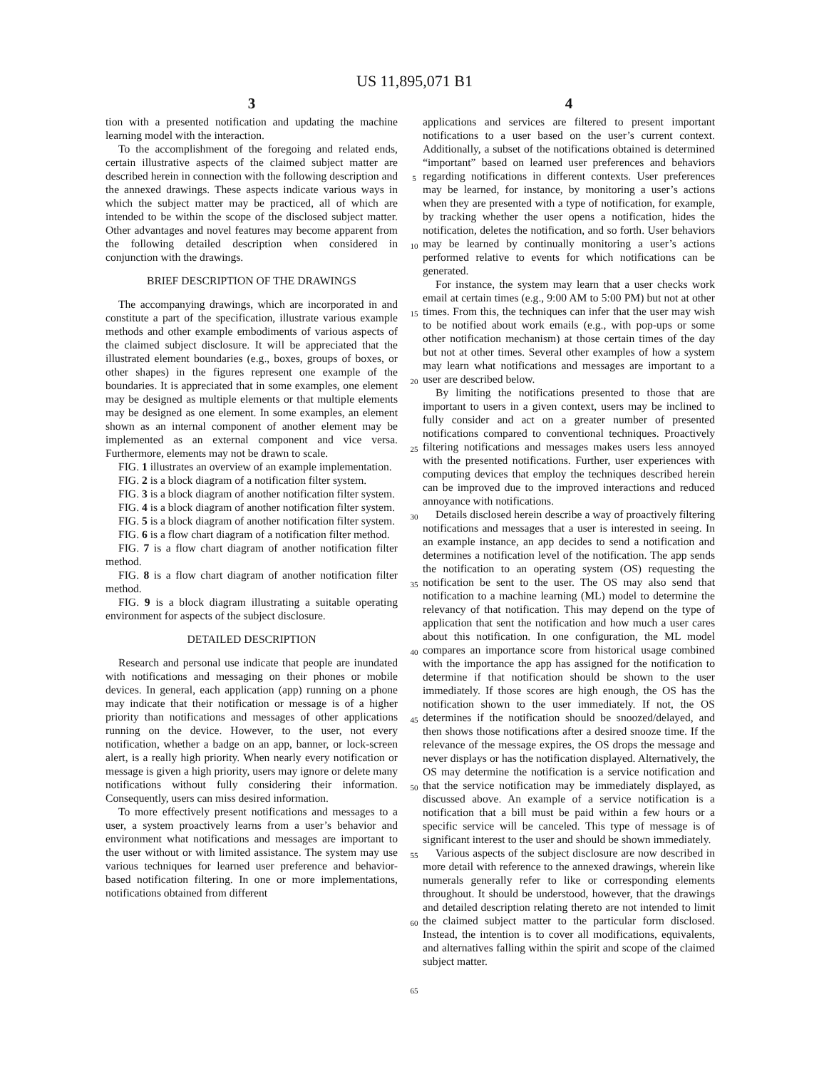US 11,895,071 B1
3
tion with a presented notification and updating the machine learning model with the interaction.
To the accomplishment of the foregoing and related ends, certain illustrative aspects of the claimed subject matter are described herein in connection with the following description and the annexed drawings. These aspects indicate various ways in which the subject matter may be practiced, all of which are intended to be within the scope of the disclosed subject matter. Other advantages and novel features may become apparent from the following detailed description when considered in conjunction with the drawings.
BRIEF DESCRIPTION OF THE DRAWINGS
The accompanying drawings, which are incorporated in and constitute a part of the specification, illustrate various example methods and other example embodiments of various aspects of the claimed subject disclosure. It will be appreciated that the illustrated element boundaries (e.g., boxes, groups of boxes, or other shapes) in the figures represent one example of the boundaries. It is appreciated that in some examples, one element may be designed as multiple elements or that multiple elements may be designed as one element. In some examples, an element shown as an internal component of another element may be implemented as an external component and vice versa. Furthermore, elements may not be drawn to scale.
FIG. 1 illustrates an overview of an example implementation.
FIG. 2 is a block diagram of a notification filter system.
FIG. 3 is a block diagram of another notification filter system.
FIG. 4 is a block diagram of another notification filter system.
FIG. 5 is a block diagram of another notification filter system.
FIG. 6 is a flow chart diagram of a notification filter method.
FIG. 7 is a flow chart diagram of another notification filter method.
FIG. 8 is a flow chart diagram of another notification filter method.
FIG. 9 is a block diagram illustrating a suitable operating environment for aspects of the subject disclosure.
DETAILED DESCRIPTION
Research and personal use indicate that people are inundated with notifications and messaging on their phones or mobile devices. In general, each application (app) running on a phone may indicate that their notification or message is of a higher priority than notifications and messages of other applications running on the device. However, to the user, not every notification, whether a badge on an app, banner, or lock-screen alert, is a really high priority. When nearly every notification or message is given a high priority, users may ignore or delete many notifications without fully considering their information. Consequently, users can miss desired information.
To more effectively present notifications and messages to a user, a system proactively learns from a user’s behavior and environment what notifications and messages are important to the user without or with limited assistance. The system may use various techniques for learned user preference and behavior-based notification filtering. In one or more implementations, notifications obtained from different
4
applications and services are filtered to present important notifications to a user based on the user’s current context. Additionally, a subset of the notifications obtained is determined “important” based on learned user preferences and behaviors regarding notifications in different contexts. User preferences may be learned, for instance, by monitoring a user’s actions when they are presented with a type of notification, for example, by tracking whether the user opens a notification, hides the notification, deletes the notification, and so forth. User behaviors may be learned by continually monitoring a user’s actions performed relative to events for which notifications can be generated.
For instance, the system may learn that a user checks work email at certain times (e.g., 9:00 AM to 5:00 PM) but not at other times. From this, the techniques can infer that the user may wish to be notified about work emails (e.g., with pop-ups or some other notification mechanism) at those certain times of the day but not at other times. Several other examples of how a system may learn what notifications and messages are important to a user are described below.
By limiting the notifications presented to those that are important to users in a given context, users may be inclined to fully consider and act on a greater number of presented notifications compared to conventional techniques. Proactively filtering notifications and messages makes users less annoyed with the presented notifications. Further, user experiences with computing devices that employ the techniques described herein can be improved due to the improved interactions and reduced annoyance with notifications.
Details disclosed herein describe a way of proactively filtering notifications and messages that a user is interested in seeing. In an example instance, an app decides to send a notification and determines a notification level of the notification. The app sends the notification to an operating system (OS) requesting the notification be sent to the user. The OS may also send that notification to a machine learning (ML) model to determine the relevancy of that notification. This may depend on the type of application that sent the notification and how much a user cares about this notification. In one configuration, the ML model compares an importance score from historical usage combined with the importance the app has assigned for the notification to determine if that notification should be shown to the user immediately. If those scores are high enough, the OS has the notification shown to the user immediately. If not, the OS determines if the notification should be snoozed/delayed, and then shows those notifications after a desired snooze time. If the relevance of the message expires, the OS drops the message and never displays or has the notification displayed. Alternatively, the OS may determine the notification is a service notification and that the service notification may be immediately displayed, as discussed above. An example of a service notification is a notification that a bill must be paid within a few hours or a specific service will be canceled. This type of message is of significant interest to the user and should be shown immediately.
Various aspects of the subject disclosure are now described in more detail with reference to the annexed drawings, wherein like numerals generally refer to like or corresponding elements throughout. It should be understood, however, that the drawings and detailed description relating thereto are not intended to limit the claimed subject matter to the particular form disclosed. Instead, the intention is to cover all modifications, equivalents, and alternatives falling within the spirit and scope of the claimed subject matter.
5
10
15
20
25
30
35
40
45
50
55
60
65